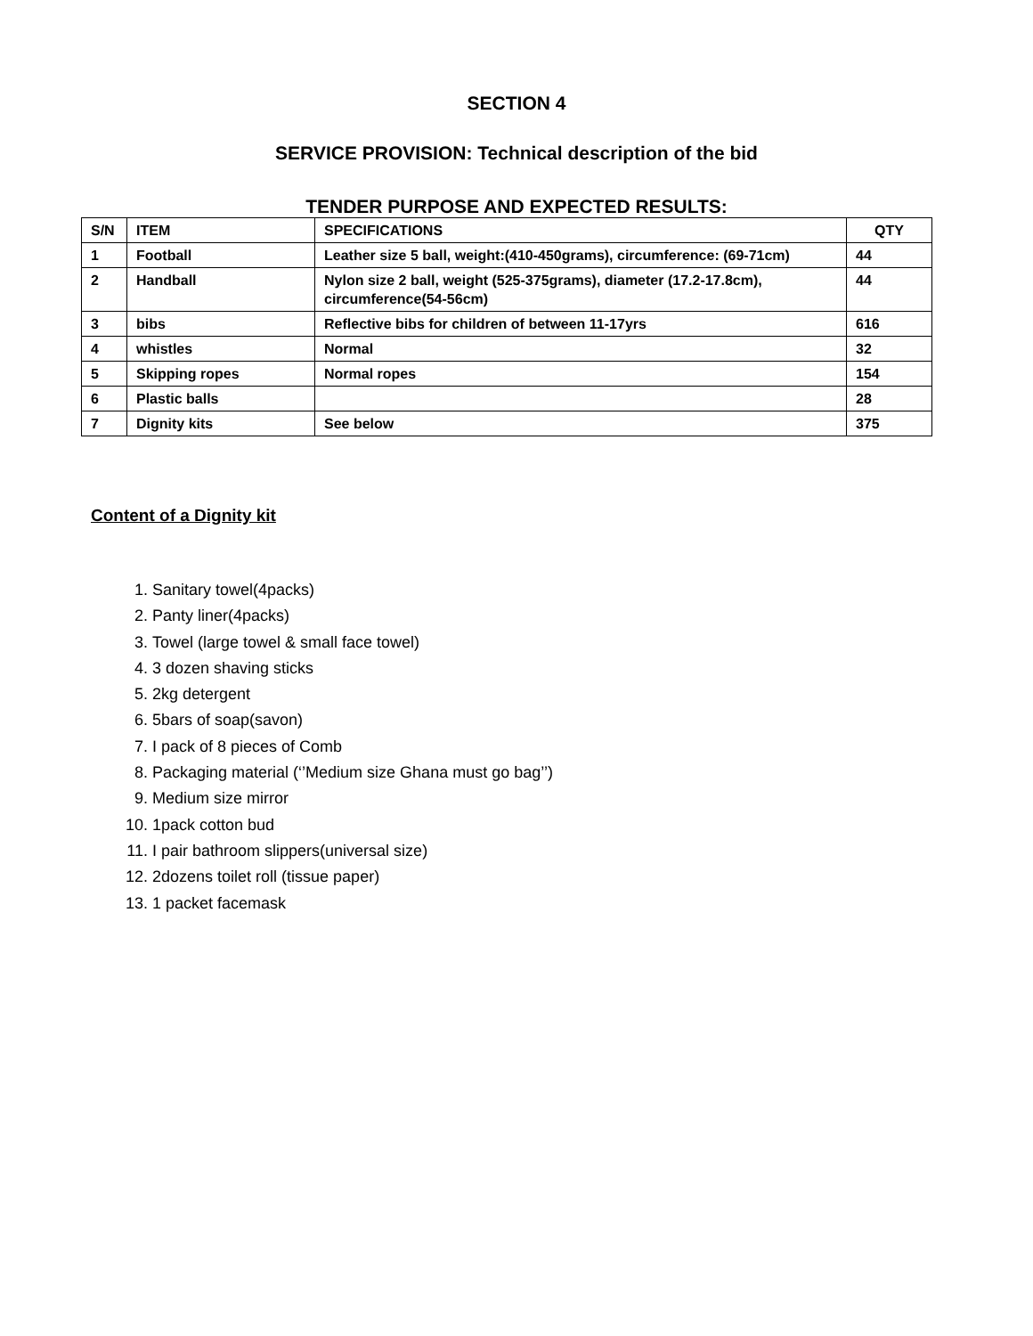SECTION 4
SERVICE PROVISION: Technical description of the bid
TENDER PURPOSE AND EXPECTED RESULTS:
| S/N | ITEM | SPECIFICATIONS | QTY |
| --- | --- | --- | --- |
| 1 | Football | Leather size 5 ball, weight:(410-450grams), circumference: (69-71cm) | 44 |
| 2 | Handball | Nylon size 2 ball, weight (525-375grams), diameter (17.2-17.8cm), circumference(54-56cm) | 44 |
| 3 | bibs | Reflective bibs for children of between 11-17yrs | 616 |
| 4 | whistles | Normal | 32 |
| 5 | Skipping ropes | Normal ropes | 154 |
| 6 | Plastic balls | | 28 |
| 7 | Dignity kits | See below | 375 |
Content of a Dignity kit
1. Sanitary towel(4packs)
2. Panty liner(4packs)
3. Towel (large towel & small face towel)
4. 3 dozen shaving sticks
5. 2kg detergent
6. 5bars of soap(savon)
7. I pack of 8 pieces of Comb
8. Packaging material (‘’Medium size Ghana must go bag’’)
9. Medium size mirror
10. 1pack cotton bud
11. I pair bathroom slippers(universal size)
12. 2dozens toilet roll (tissue paper)
13. 1 packet facemask